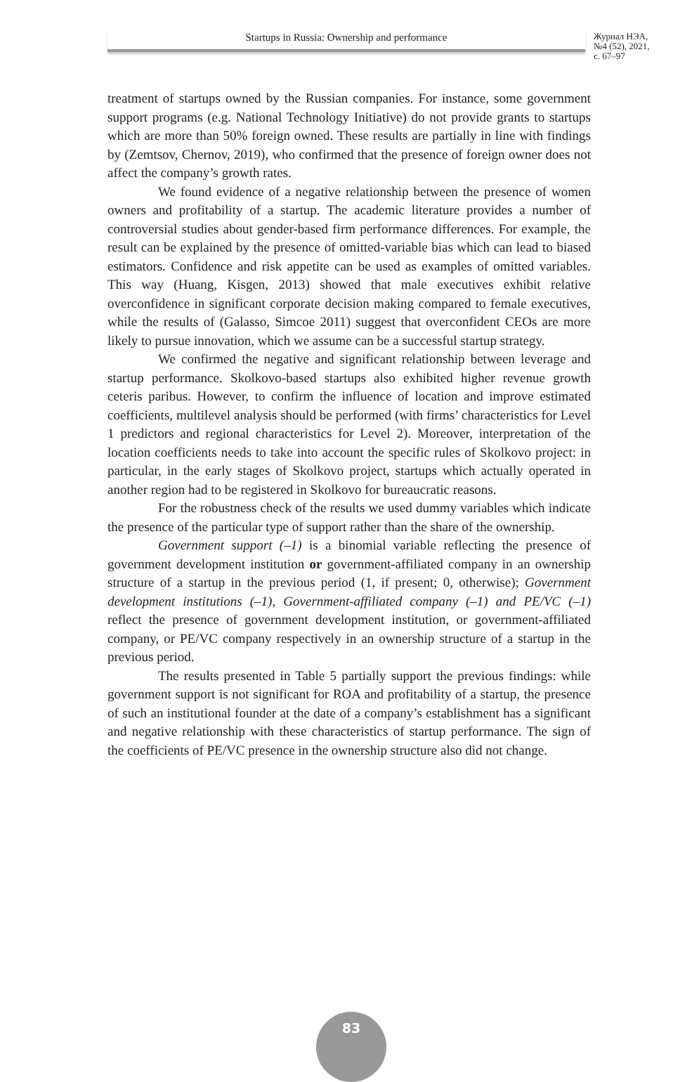Startups in Russia: Ownership and performance
Журнал НЭА,
№4 (52), 2021,
с. 67–97
treatment of startups owned by the Russian companies. For instance, some government support programs (e.g. National Technology Initiative) do not provide grants to startups which are more than 50% foreign owned. These results are partially in line with findings by (Zemtsov, Chernov, 2019), who confirmed that the presence of foreign owner does not affect the company’s growth rates.
We found evidence of a negative relationship between the presence of women owners and profitability of a startup. The academic literature provides a number of controversial studies about gender-based firm performance differences. For example, the result can be explained by the presence of omitted-variable bias which can lead to biased estimators. Confidence and risk appetite can be used as examples of omitted variables. This way (Huang, Kisgen, 2013) showed that male executives exhibit relative overconfidence in significant corporate decision making compared to female executives, while the results of (Galasso, Simcoe 2011) suggest that overconfident CEOs are more likely to pursue innovation, which we assume can be a successful startup strategy.
We confirmed the negative and significant relationship between leverage and startup performance. Skolkovo-based startups also exhibited higher revenue growth ceteris paribus. However, to confirm the influence of location and improve estimated coefficients, multilevel analysis should be performed (with firms’ characteristics for Level 1 predictors and regional characteristics for Level 2). Moreover, interpretation of the location coefficients needs to take into account the specific rules of Skolkovo project: in particular, in the early stages of Skolkovo project, startups which actually operated in another region had to be registered in Skolkovo for bureaucratic reasons.
For the robustness check of the results we used dummy variables which indicate the presence of the particular type of support rather than the share of the ownership.
Government support (–1) is a binomial variable reflecting the presence of government development institution or government-affiliated company in an ownership structure of a startup in the previous period (1, if present; 0, otherwise); Government development institutions (–1), Government-affiliated company (–1) and PE/VC (–1) reflect the presence of government development institution, or government-affiliated company, or PE/VC company respectively in an ownership structure of a startup in the previous period.
The results presented in Table 5 partially support the previous findings: while government support is not significant for ROA and profitability of a startup, the presence of such an institutional founder at the date of a company’s establishment has a significant and negative relationship with these characteristics of startup performance. The sign of the coefficients of PE/VC presence in the ownership structure also did not change.
83